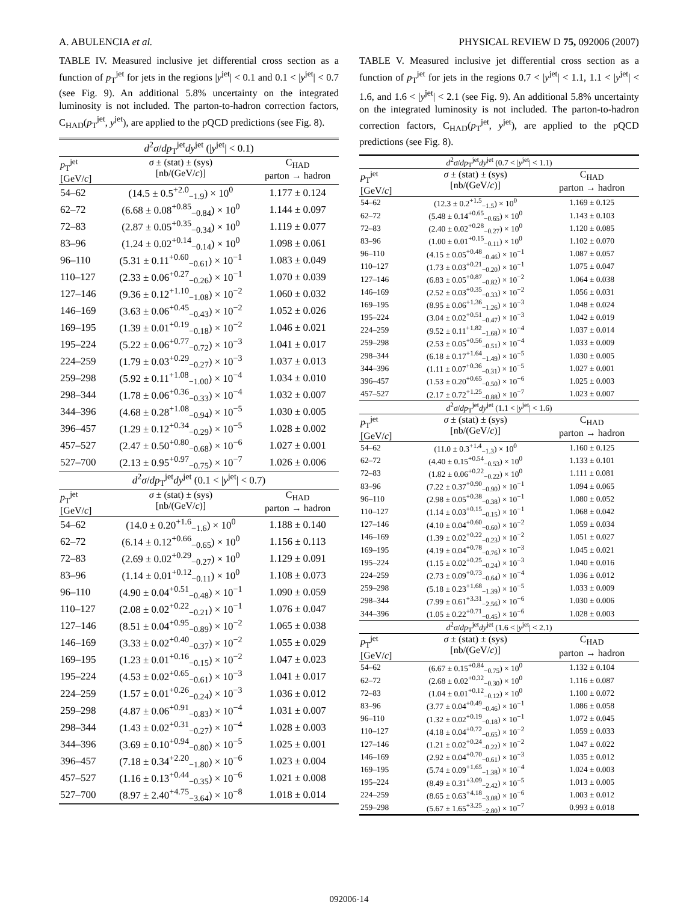A. ABULENCIA et al. PHYSICAL REVIEW D 75, 092006 (2007)
TABLE IV. Measured inclusive jet differential cross section as a function of p<sub>T</sub><sup>jet</sup> for jets in the regions |y<sup>jet</sup>| < 0.1 and 0.1 < |y<sup>jet</sup>| < 0.7 (see Fig. 9). An additional 5.8% uncertainty on the integrated luminosity is not included. The parton-to-hadron correction factors, C<sub>HAD</sub>(p<sub>T</sub><sup>jet</sup>, y<sup>jet</sup>), are applied to the pQCD predictions (see Fig. 8).
| d<sup>2</sup> σ / dp<sub>T</sub><sup>jet</sup> dy<sup>jet</sup> (/ y<sup>jet</sup>/ < 0.1) | | |
| p<sub>T</sub><sup>jet</sup> [GeV/ c ] | σ ± (stat) ± (sys) [nb/(GeV/ c )] | C<sub>HAD</sub> parton → hadron |
| 54–62 | (14.5 ± 0.5<sup>+2.0</sup><sub>−1.9</sub>) × 10<sup>0</sup> | 1.177 ± 0.124 |
| 62–72 | (6.68 ± 0.08<sup>+0.85</sup><sub>−0.84</sub>) × 10<sup>0</sup> | 1.144 ± 0.097 |
| 72–83 | (2.87 ± 0.05<sup>+0.35</sup><sub>−0.34</sub>) × 10<sup>0</sup> | 1.119 ± 0.077 |
| 83–96 | (1.24 ± 0.02<sup>+0.14</sup><sub>−0.14</sub>) × 10<sup>0</sup> | 1.098 ± 0.061 |
| 96–110 | (5.31 ± 0.11<sup>+0.60</sup><sub>−0.61</sub>) × 10<sup>−1</sup> | 1.083 ± 0.049 |
| 110–127 | (2.33 ± 0.06<sup>+0.27</sup><sub>−0.26</sub>) × 10<sup>−1</sup> | 1.070 ± 0.039 |
| 127–146 | (9.36 ± 0.12<sup>+1.10</sup><sub>−1.08</sub>) × 10<sup>−2</sup> | 1.060 ± 0.032 |
| 146–169 | (3.63 ± 0.06<sup>+0.45</sup><sub>−0.43</sub>) × 10<sup>−2</sup> | 1.052 ± 0.026 |
| 169–195 | (1.39 ± 0.01<sup>+0.19</sup><sub>−0.18</sub>) × 10<sup>−2</sup> | 1.046 ± 0.021 |
| 195–224 | (5.22 ± 0.06<sup>+0.77</sup><sub>−0.72</sub>) × 10<sup>−3</sup> | 1.041 ± 0.017 |
| 224–259 | (1.79 ± 0.03<sup>+0.29</sup><sub>−0.27</sub>) × 10<sup>−3</sup> | 1.037 ± 0.013 |
| 259–298 | (5.92 ± 0.11<sup>+1.08</sup><sub>−1.00</sub>) × 10<sup>−4</sup> | 1.034 ± 0.010 |
| 298–344 | (1.78 ± 0.06<sup>+0.36</sup><sub>−0.33</sub>) × 10<sup>−4</sup> | 1.032 ± 0.007 |
| 344–396 | (4.68 ± 0.28<sup>+1.08</sup><sub>−0.94</sub>) × 10<sup>−5</sup> | 1.030 ± 0.005 |
| 396–457 | (1.29 ± 0.12<sup>+0.34</sup><sub>−0.29</sub>) × 10<sup>−5</sup> | 1.028 ± 0.002 |
| 457–527 | (2.47 ± 0.50<sup>+0.80</sup><sub>−0.68</sub>) × 10<sup>−6</sup> | 1.027 ± 0.001 |
| 527–700 | (2.13 ± 0.95<sup>+0.97</sup><sub>−0.75</sub>) × 10<sup>−7</sup> | 1.026 ± 0.006 |
| d<sup>2</sup> σ / dp<sub>T</sub><sup>jet</sup> dy<sup>jet</sup> (0.1 < / y<sup>jet</sup>/ < 0.7) | | |
| p<sub>T</sub><sup>jet</sup> [GeV/ c ] | σ ± (stat) ± (sys) [nb/(GeV/ c )] | C<sub>HAD</sub> parton → hadron |
| 54–62 | (14.0 ± 0.20<sup>+1.6</sup><sub>−1.6</sub>) × 10<sup>0</sup> | 1.188 ± 0.140 |
| 62–72 | (6.14 ± 0.12<sup>+0.66</sup><sub>−0.65</sub>) × 10<sup>0</sup> | 1.156 ± 0.113 |
| 72–83 | (2.69 ± 0.02<sup>+0.29</sup><sub>−0.27</sub>) × 10<sup>0</sup> | 1.129 ± 0.091 |
| 83–96 | (1.14 ± 0.01<sup>+0.12</sup><sub>−0.11</sub>) × 10<sup>0</sup> | 1.108 ± 0.073 |
| 96–110 | (4.90 ± 0.04<sup>+0.51</sup><sub>−0.48</sub>) × 10<sup>−1</sup> | 1.090 ± 0.059 |
| 110–127 | (2.08 ± 0.02<sup>+0.22</sup><sub>−0.21</sub>) × 10<sup>−1</sup> | 1.076 ± 0.047 |
| 127–146 | (8.51 ± 0.04<sup>+0.95</sup><sub>−0.89</sub>) × 10<sup>−2</sup> | 1.065 ± 0.038 |
| 146–169 | (3.33 ± 0.02<sup>+0.40</sup><sub>−0.37</sub>) × 10<sup>−2</sup> | 1.055 ± 0.029 |
| 169–195 | (1.23 ± 0.01<sup>+0.16</sup><sub>−0.15</sub>) × 10<sup>−2</sup> | 1.047 ± 0.023 |
| 195–224 | (4.53 ± 0.02<sup>+0.65</sup><sub>−0.61</sub>) × 10<sup>−3</sup> | 1.041 ± 0.017 |
| 224–259 | (1.57 ± 0.01<sup>+0.26</sup><sub>−0.24</sub>) × 10<sup>−3</sup> | 1.036 ± 0.012 |
| 259–298 | (4.87 ± 0.06<sup>+0.91</sup><sub>−0.83</sub>) × 10<sup>−4</sup> | 1.031 ± 0.007 |
| 298–344 | (1.43 ± 0.02<sup>+0.31</sup><sub>−0.27</sub>) × 10<sup>−4</sup> | 1.028 ± 0.003 |
| 344–396 | (3.69 ± 0.10<sup>+0.94</sup><sub>−0.80</sub>) × 10<sup>−5</sup> | 1.025 ± 0.001 |
| 396–457 | (7.18 ± 0.34<sup>+2.20</sup><sub>−1.80</sub>) × 10<sup>−6</sup> | 1.023 ± 0.004 |
| 457–527 | (1.16 ± 0.13<sup>+0.44</sup><sub>−0.35</sub>) × 10<sup>−6</sup> | 1.021 ± 0.008 |
| 527–700 | (8.97 ± 2.40<sup>+4.75</sup><sub>−3.64</sub>) × 10<sup>−8</sup> | 1.018 ± 0.014 |
TABLE V. Measured inclusive jet differential cross section as a function of p<sub>T</sub><sup>jet</sup> for jets in the regions 0.7 < |y<sup>jet</sup>| < 1.1, 1.1 < |y<sup>jet</sup>| < 1.6, and 1.6 < |y<sup>jet</sup>| < 2.1 (see Fig. 9). An additional 5.8% uncertainty on the integrated luminosity is not included. The parton-to-hadron correction factors, C<sub>HAD</sub>(p<sub>T</sub><sup>jet</sup>, y<sup>jet</sup>), are applied to the pQCD predictions (see Fig. 8).
| d<sup>2</sup> σ / dp<sub>T</sub><sup>jet</sup> dy<sup>jet</sup> (0.7 < / y<sup>jet</sup>/ < 1.1) | | |
| p<sub>T</sub><sup>jet</sup> [GeV/ c ] | σ ± (stat) ± (sys) [nb/(GeV/ c )] | C<sub>HAD</sub> parton → hadron |
| 54–62 | (12.3 ± 0.2<sup>+1.5</sup><sub>−1.5</sub>) × 10<sup>0</sup> | 1.169 ± 0.125 |
| 62–72 | (5.48 ± 0.14<sup>+0.65</sup><sub>−0.65</sub>) × 10<sup>0</sup> | 1.143 ± 0.103 |
| 72–83 | (2.40 ± 0.02<sup>+0.28</sup><sub>−0.27</sub>) × 10<sup>0</sup> | 1.120 ± 0.085 |
| 83–96 | (1.00 ± 0.01<sup>+0.15</sup><sub>−0.11</sub>) × 10<sup>0</sup> | 1.102 ± 0.070 |
| 96–110 | (4.15 ± 0.05<sup>+0.48</sup><sub>−0.46</sub>) × 10<sup>−1</sup> | 1.087 ± 0.057 |
| 110–127 | (1.73 ± 0.03<sup>+0.21</sup><sub>−0.20</sub>) × 10<sup>−1</sup> | 1.075 ± 0.047 |
| 127–146 | (6.83 ± 0.05<sup>+0.87</sup><sub>−0.82</sub>) × 10<sup>−2</sup> | 1.064 ± 0.038 |
| 146–169 | (2.52 ± 0.03<sup>+0.35</sup><sub>−0.33</sub>) × 10<sup>−2</sup> | 1.056 ± 0.031 |
| 169–195 | (8.95 ± 0.06<sup>+1.36</sup><sub>−1.26</sub>) × 10<sup>−3</sup> | 1.048 ± 0.024 |
| 195–224 | (3.04 ± 0.02<sup>+0.51</sup><sub>−0.47</sub>) × 10<sup>−3</sup> | 1.042 ± 0.019 |
| 224–259 | (9.52 ± 0.11<sup>+1.82</sup><sub>−1.68</sub>) × 10<sup>−4</sup> | 1.037 ± 0.014 |
| 259–298 | (2.53 ± 0.05<sup>+0.56</sup><sub>−0.51</sub>) × 10<sup>−4</sup> | 1.033 ± 0.009 |
| 298–344 | (6.18 ± 0.17<sup>+1.64</sup><sub>−1.49</sub>) × 10<sup>−5</sup> | 1.030 ± 0.005 |
| 344–396 | (1.11 ± 0.07<sup>+0.36</sup><sub>−0.31</sub>) × 10<sup>−5</sup> | 1.027 ± 0.001 |
| 396–457 | (1.53 ± 0.20<sup>+0.65</sup><sub>−0.50</sub>) × 10<sup>−6</sup> | 1.025 ± 0.003 |
| 457–527 | (2.17 ± 0.72<sup>+1.25</sup><sub>−0.88</sub>) × 10<sup>−7</sup> | 1.023 ± 0.007 |
| d<sup>2</sup> σ / dp<sub>T</sub><sup>jet</sup> dy<sup>jet</sup> (1.1 < / y<sup>jet</sup>/ < 1.6) | | |
| p<sub>T</sub><sup>jet</sup> [GeV/ c ] | σ ± (stat) ± (sys) [nb/(GeV/ c )] | C<sub>HAD</sub> parton → hadron |
| 54–62 | (11.0 ± 0.3<sup>+1.4</sup><sub>−1.3</sub>) × 10<sup>0</sup> | 1.160 ± 0.125 |
| 62–72 | (4.40 ± 0.15<sup>+0.54</sup><sub>−0.53</sub>) × 10<sup>0</sup> | 1.133 ± 0.101 |
| 72–83 | (1.82 ± 0.06<sup>+0.22</sup><sub>−0.22</sub>) × 10<sup>0</sup> | 1.111 ± 0.081 |
| 83–96 | (7.22 ± 0.37<sup>+0.90</sup><sub>−0.90</sub>) × 10<sup>−1</sup> | 1.094 ± 0.065 |
| 96–110 | (2.98 ± 0.05<sup>+0.38</sup><sub>−0.38</sub>) × 10<sup>−1</sup> | 1.080 ± 0.052 |
| 110–127 | (1.14 ± 0.03<sup>+0.15</sup><sub>−0.15</sub>) × 10<sup>−1</sup> | 1.068 ± 0.042 |
| 127–146 | (4.10 ± 0.04<sup>+0.60</sup><sub>−0.60</sub>) × 10<sup>−2</sup> | 1.059 ± 0.034 |
| 146–169 | (1.39 ± 0.02<sup>+0.22</sup><sub>−0.23</sub>) × 10<sup>−2</sup> | 1.051 ± 0.027 |
| 169–195 | (4.19 ± 0.04<sup>+0.78</sup><sub>−0.76</sub>) × 10<sup>−3</sup> | 1.045 ± 0.021 |
| 195–224 | (1.15 ± 0.02<sup>+0.25</sup><sub>−0.24</sub>) × 10<sup>−3</sup> | 1.040 ± 0.016 |
| 224–259 | (2.73 ± 0.09<sup>+0.73</sup><sub>−0.64</sub>) × 10<sup>−4</sup> | 1.036 ± 0.012 |
| 259–298 | (5.18 ± 0.23<sup>+1.68</sup><sub>−1.39</sub>) × 10<sup>−5</sup> | 1.033 ± 0.009 |
| 298–344 | (7.99 ± 0.61<sup>+3.31</sup><sub>−2.56</sub>) × 10<sup>−6</sup> | 1.030 ± 0.006 |
| 344–396 | (1.05 ± 0.22<sup>+0.71</sup><sub>−0.45</sub>) × 10<sup>−6</sup> | 1.028 ± 0.003 |
| d<sup>2</sup> σ / dp<sub>T</sub><sup>jet</sup> dy<sup>jet</sup> (1.6 < / y<sup>jet</sup>/ < 2.1) | | |
| p<sub>T</sub><sup>jet</sup> [GeV/ c ] | σ ± (stat) ± (sys) [nb/(GeV/ c )] | C<sub>HAD</sub> parton → hadron |
| 54–62 | (6.67 ± 0.15<sup>+0.84</sup><sub>−0.75</sub>) × 10<sup>0</sup> | 1.132 ± 0.104 |
| 62–72 | (2.68 ± 0.02<sup>+0.32</sup><sub>−0.30</sub>) × 10<sup>0</sup> | 1.116 ± 0.087 |
| 72–83 | (1.04 ± 0.01<sup>+0.12</sup><sub>−0.12</sub>) × 10<sup>0</sup> | 1.100 ± 0.072 |
| 83–96 | (3.77 ± 0.04<sup>+0.49</sup><sub>−0.46</sub>) × 10<sup>−1</sup> | 1.086 ± 0.058 |
| 96–110 | (1.32 ± 0.02<sup>+0.19</sup><sub>−0.18</sub>) × 10<sup>−1</sup> | 1.072 ± 0.045 |
| 110–127 | (4.18 ± 0.04<sup>+0.72</sup><sub>−0.65</sub>) × 10<sup>−2</sup> | 1.059 ± 0.033 |
| 127–146 | (1.21 ± 0.02<sup>+0.24</sup><sub>−0.22</sub>) × 10<sup>−2</sup> | 1.047 ± 0.022 |
| 146–169 | (2.92 ± 0.04<sup>+0.70</sup><sub>−0.61</sub>) × 10<sup>−3</sup> | 1.035 ± 0.012 |
| 169–195 | (5.74 ± 0.09<sup>+1.65</sup><sub>−1.38</sub>) × 10<sup>−4</sup> | 1.024 ± 0.003 |
| 195–224 | (8.49 ± 0.31<sup>+3.09</sup><sub>−2.42</sub>) × 10<sup>−5</sup> | 1.013 ± 0.005 |
| 224–259 | (8.65 ± 0.63<sup>+4.18</sup><sub>−3.08</sub>) × 10<sup>−6</sup> | 1.003 ± 0.012 |
| 259–298 | (5.67 ± 1.65<sup>+3.25</sup><sub>−2.80</sub>) × 10<sup>−7</sup> | 0.993 ± 0.018 |
092006-14